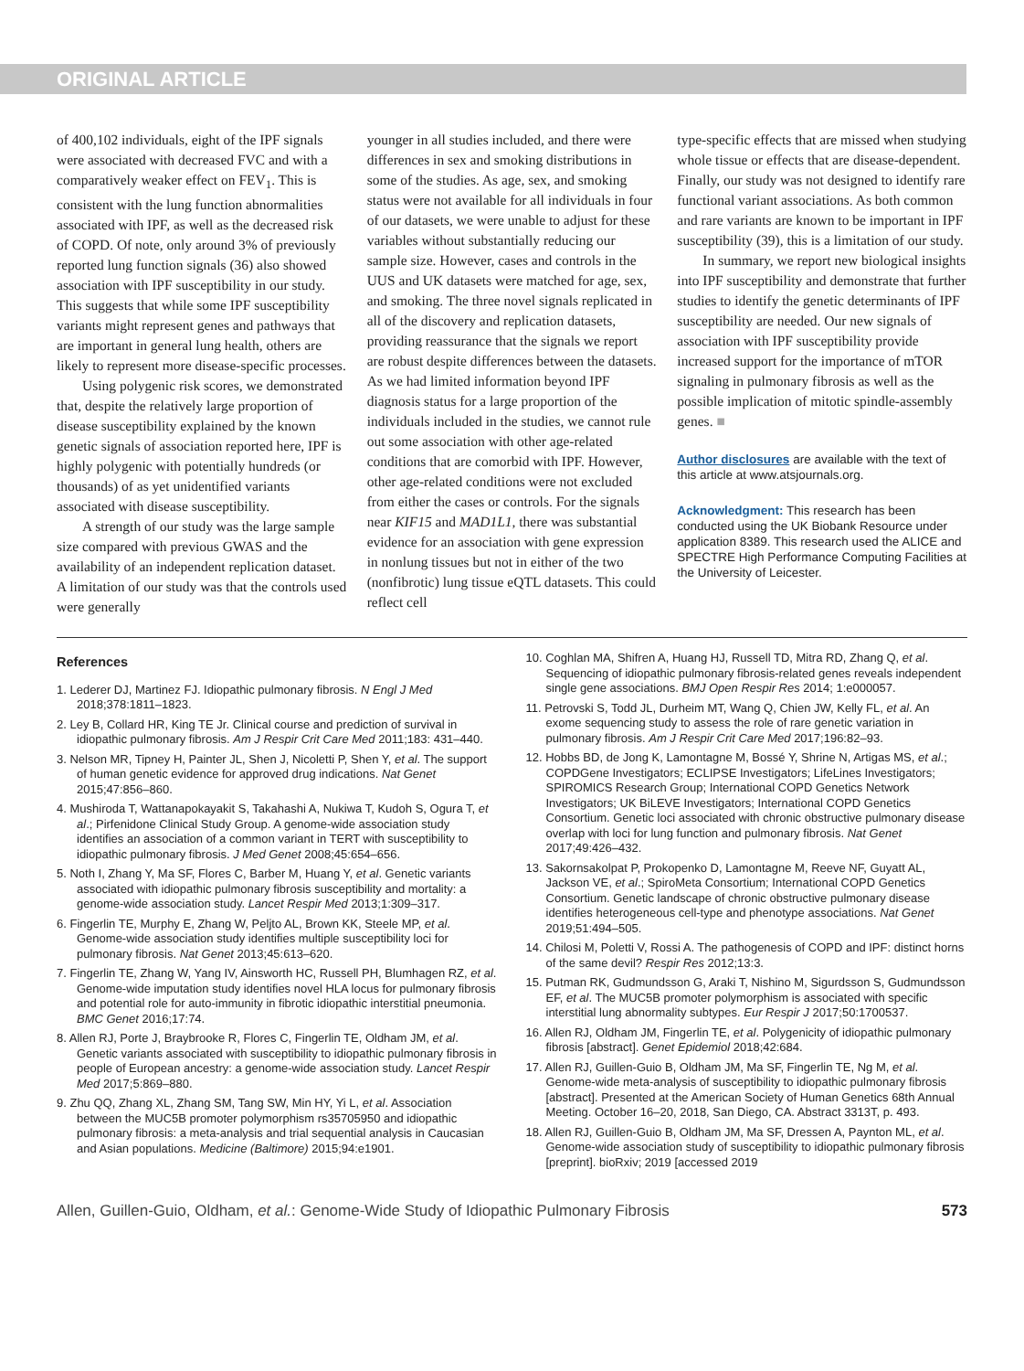ORIGINAL ARTICLE
of 400,102 individuals, eight of the IPF signals were associated with decreased FVC and with a comparatively weaker effect on FEV<sub>1</sub>. This is consistent with the lung function abnormalities associated with IPF, as well as the decreased risk of COPD. Of note, only around 3% of previously reported lung function signals (36) also showed association with IPF susceptibility in our study. This suggests that while some IPF susceptibility variants might represent genes and pathways that are important in general lung health, others are likely to represent more disease-specific processes.
Using polygenic risk scores, we demonstrated that, despite the relatively large proportion of disease susceptibility explained by the known genetic signals of association reported here, IPF is highly polygenic with potentially hundreds (or thousands) of as yet unidentified variants associated with disease susceptibility.
A strength of our study was the large sample size compared with previous GWAS and the availability of an independent replication dataset. A limitation of our study was that the controls used were generally
younger in all studies included, and there were differences in sex and smoking distributions in some of the studies. As age, sex, and smoking status were not available for all individuals in four of our datasets, we were unable to adjust for these variables without substantially reducing our sample size. However, cases and controls in the UUS and UK datasets were matched for age, sex, and smoking. The three novel signals replicated in all of the discovery and replication datasets, providing reassurance that the signals we report are robust despite differences between the datasets. As we had limited information beyond IPF diagnosis status for a large proportion of the individuals included in the studies, we cannot rule out some association with other age-related conditions that are comorbid with IPF. However, other age-related conditions were not excluded from either the cases or controls. For the signals near KIF15 and MAD1L1, there was substantial evidence for an association with gene expression in nonlung tissues but not in either of the two (nonfibrotic) lung tissue eQTL datasets. This could reflect cell
type-specific effects that are missed when studying whole tissue or effects that are disease-dependent. Finally, our study was not designed to identify rare functional variant associations. As both common and rare variants are known to be important in IPF susceptibility (39), this is a limitation of our study.
In summary, we report new biological insights into IPF susceptibility and demonstrate that further studies to identify the genetic determinants of IPF susceptibility are needed. Our new signals of association with IPF susceptibility provide increased support for the importance of mTOR signaling in pulmonary fibrosis as well as the possible implication of mitotic spindle-assembly genes. ■
Author disclosures are available with the text of this article at www.atsjournals.org.
Acknowledgment: This research has been conducted using the UK Biobank Resource under application 8389. This research used the ALICE and SPECTRE High Performance Computing Facilities at the University of Leicester.
References
1. Lederer DJ, Martinez FJ. Idiopathic pulmonary fibrosis. N Engl J Med 2018;378:1811–1823.
2. Ley B, Collard HR, King TE Jr. Clinical course and prediction of survival in idiopathic pulmonary fibrosis. Am J Respir Crit Care Med 2011;183: 431–440.
3. Nelson MR, Tipney H, Painter JL, Shen J, Nicoletti P, Shen Y, et al. The support of human genetic evidence for approved drug indications. Nat Genet 2015;47:856–860.
4. Mushiroda T, Wattanapokayakit S, Takahashi A, Nukiwa T, Kudoh S, Ogura T, et al.; Pirfenidone Clinical Study Group. A genome-wide association study identifies an association of a common variant in TERT with susceptibility to idiopathic pulmonary fibrosis. J Med Genet 2008;45:654–656.
5. Noth I, Zhang Y, Ma SF, Flores C, Barber M, Huang Y, et al. Genetic variants associated with idiopathic pulmonary fibrosis susceptibility and mortality: a genome-wide association study. Lancet Respir Med 2013;1:309–317.
6. Fingerlin TE, Murphy E, Zhang W, Peljto AL, Brown KK, Steele MP, et al. Genome-wide association study identifies multiple susceptibility loci for pulmonary fibrosis. Nat Genet 2013;45:613–620.
7. Fingerlin TE, Zhang W, Yang IV, Ainsworth HC, Russell PH, Blumhagen RZ, et al. Genome-wide imputation study identifies novel HLA locus for pulmonary fibrosis and potential role for auto-immunity in fibrotic idiopathic interstitial pneumonia. BMC Genet 2016;17:74.
8. Allen RJ, Porte J, Braybrooke R, Flores C, Fingerlin TE, Oldham JM, et al. Genetic variants associated with susceptibility to idiopathic pulmonary fibrosis in people of European ancestry: a genome-wide association study. Lancet Respir Med 2017;5:869–880.
9. Zhu QQ, Zhang XL, Zhang SM, Tang SW, Min HY, Yi L, et al. Association between the MUC5B promoter polymorphism rs35705950 and idiopathic pulmonary fibrosis: a meta-analysis and trial sequential analysis in Caucasian and Asian populations. Medicine (Baltimore) 2015;94:e1901.
10. Coghlan MA, Shifren A, Huang HJ, Russell TD, Mitra RD, Zhang Q, et al. Sequencing of idiopathic pulmonary fibrosis-related genes reveals independent single gene associations. BMJ Open Respir Res 2014; 1:e000057.
11. Petrovski S, Todd JL, Durheim MT, Wang Q, Chien JW, Kelly FL, et al. An exome sequencing study to assess the role of rare genetic variation in pulmonary fibrosis. Am J Respir Crit Care Med 2017;196:82–93.
12. Hobbs BD, de Jong K, Lamontagne M, Bossé Y, Shrine N, Artigas MS, et al.; COPDGene Investigators; ECLIPSE Investigators; LifeLines Investigators; SPIROMICS Research Group; International COPD Genetics Network Investigators; UK BiLEVE Investigators; International COPD Genetics Consortium. Genetic loci associated with chronic obstructive pulmonary disease overlap with loci for lung function and pulmonary fibrosis. Nat Genet 2017;49:426–432.
13. Sakornsakolpat P, Prokopenko D, Lamontagne M, Reeve NF, Guyatt AL, Jackson VE, et al.; SpiroMeta Consortium; International COPD Genetics Consortium. Genetic landscape of chronic obstructive pulmonary disease identifies heterogeneous cell-type and phenotype associations. Nat Genet 2019;51:494–505.
14. Chilosi M, Poletti V, Rossi A. The pathogenesis of COPD and IPF: distinct horns of the same devil? Respir Res 2012;13:3.
15. Putman RK, Gudmundsson G, Araki T, Nishino M, Sigurdsson S, Gudmundsson EF, et al. The MUC5B promoter polymorphism is associated with specific interstitial lung abnormality subtypes. Eur Respir J 2017;50:1700537.
16. Allen RJ, Oldham JM, Fingerlin TE, et al. Polygenicity of idiopathic pulmonary fibrosis [abstract]. Genet Epidemiol 2018;42:684.
17. Allen RJ, Guillen-Guio B, Oldham JM, Ma SF, Fingerlin TE, Ng M, et al. Genome-wide meta-analysis of susceptibility to idiopathic pulmonary fibrosis [abstract]. Presented at the American Society of Human Genetics 68th Annual Meeting. October 16–20, 2018, San Diego, CA. Abstract 3313T, p. 493.
18. Allen RJ, Guillen-Guio B, Oldham JM, Ma SF, Dressen A, Paynton ML, et al. Genome-wide association study of susceptibility to idiopathic pulmonary fibrosis [preprint]. bioRxiv; 2019 [accessed 2019
Allen, Guillen-Guio, Oldham, et al.: Genome-Wide Study of Idiopathic Pulmonary Fibrosis 573